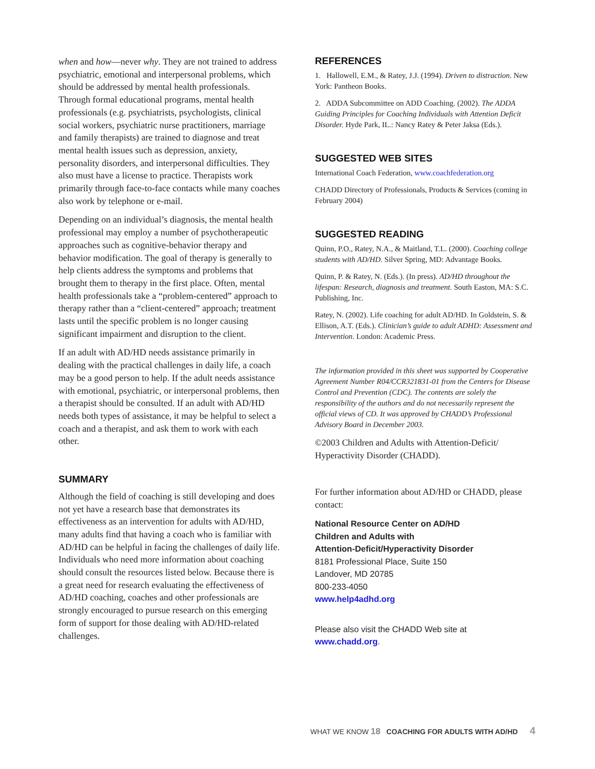when and how—never why. They are not trained to address psychiatric, emotional and interpersonal problems, which should be addressed by mental health professionals. Through formal educational programs, mental health professionals (e.g. psychiatrists, psychologists, clinical social workers, psychiatric nurse practitioners, marriage and family therapists) are trained to diagnose and treat mental health issues such as depression, anxiety, personality disorders, and interpersonal difficulties. They also must have a license to practice. Therapists work primarily through face-to-face contacts while many coaches also work by telephone or e-mail.
Depending on an individual’s diagnosis, the mental health professional may employ a number of psychotherapeutic approaches such as cognitive-behavior therapy and behavior modification. The goal of therapy is generally to help clients address the symptoms and problems that brought them to therapy in the first place. Often, mental health professionals take a “problem-centered” approach to therapy rather than a “client-centered” approach; treatment lasts until the specific problem is no longer causing significant impairment and disruption to the client.
If an adult with AD/HD needs assistance primarily in dealing with the practical challenges in daily life, a coach may be a good person to help. If the adult needs assistance with emotional, psychiatric, or interpersonal problems, then a therapist should be consulted. If an adult with AD/HD needs both types of assistance, it may be helpful to select a coach and a therapist, and ask them to work with each other.
SUMMARY
Although the field of coaching is still developing and does not yet have a research base that demonstrates its effectiveness as an intervention for adults with AD/HD, many adults find that having a coach who is familiar with AD/HD can be helpful in facing the challenges of daily life. Individuals who need more information about coaching should consult the resources listed below. Because there is a great need for research evaluating the effectiveness of AD/HD coaching, coaches and other professionals are strongly encouraged to pursue research on this emerging form of support for those dealing with AD/HD-related challenges.
REFERENCES
1. Hallowell, E.M., & Ratey, J.J. (1994). Driven to distraction. New York: Pantheon Books.
2. ADDA Subcommittee on ADD Coaching. (2002). The ADDA Guiding Principles for Coaching Individuals with Attention Deficit Disorder. Hyde Park, IL.: Nancy Ratey & Peter Jaksa (Eds.).
SUGGESTED WEB SITES
International Coach Federation, www.coachfederation.org
CHADD Directory of Professionals, Products & Services (coming in February 2004)
SUGGESTED READING
Quinn, P.O., Ratey, N.A., & Maitland, T.L. (2000). Coaching college students with AD/HD. Silver Spring, MD: Advantage Books.
Quinn, P. & Ratey, N. (Eds.). (In press). AD/HD throughout the lifespan: Research, diagnosis and treatment. South Easton, MA: S.C. Publishing, Inc.
Ratey, N. (2002). Life coaching for adult AD/HD. In Goldstein, S. & Ellison, A.T. (Eds.). Clinician’s guide to adult ADHD: Assessment and Intervention. London: Academic Press.
The information provided in this sheet was supported by Cooperative Agreement Number R04/CCR321831-01 from the Centers for Disease Control and Prevention (CDC). The contents are solely the responsibility of the authors and do not necessarily represent the official views of CD. It was approved by CHADD’s Professional Advisory Board in December 2003.
©2003 Children and Adults with Attention-Deficit/ Hyperactivity Disorder (CHADD).
For further information about AD/HD or CHADD, please contact:
National Resource Center on AD/HD
Children and Adults with
Attention-Deficit/Hyperactivity Disorder
8181 Professional Place, Suite 150
Landover, MD 20785
800-233-4050
www.help4adhd.org
Please also visit the CHADD Web site at
www.chadd.org.
WHAT WE KNOW 18 COACHING FOR ADULTS WITH AD/HD 4